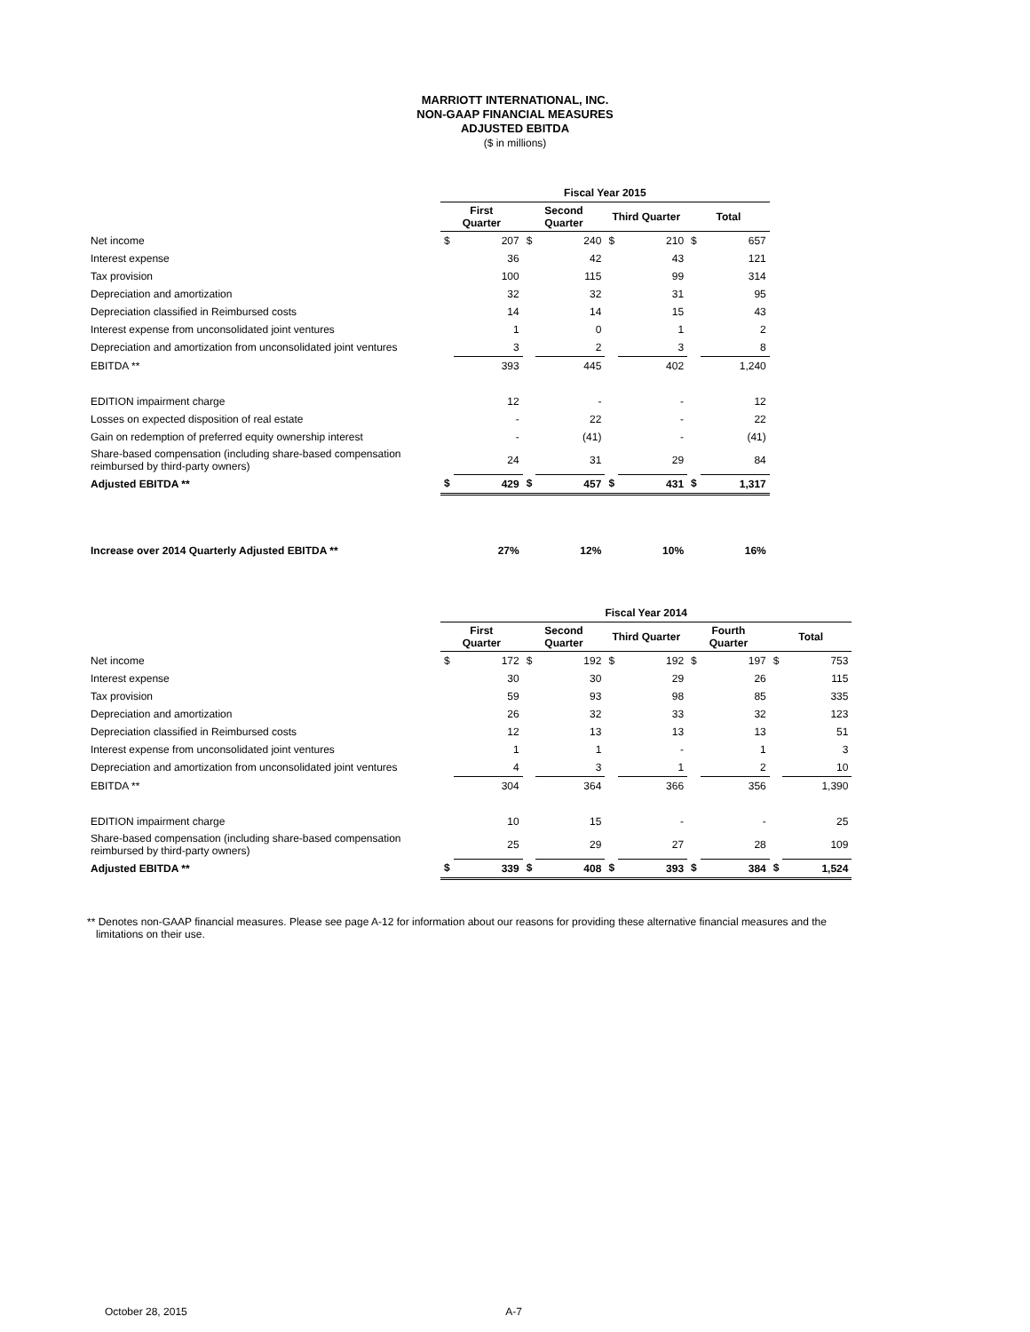MARRIOTT INTERNATIONAL, INC.
NON-GAAP FINANCIAL MEASURES
ADJUSTED EBITDA
($ in millions)
| | Fiscal Year 2015 | | | | | | | |
| | First Quarter | | Second Quarter | | Third Quarter | | Total | |
| Net income | $ | 207 | $ | 240 | $ | 210 | $ | 657 |
| Interest expense | | 36 | | 42 | | 43 | | 121 |
| Tax provision | | 100 | | 115 | | 99 | | 314 |
| Depreciation and amortization | | 32 | | 32 | | 31 | | 95 |
| Depreciation classified in Reimbursed costs | | 14 | | 14 | | 15 | | 43 |
| Interest expense from unconsolidated joint ventures | | 1 | | 0 | | 1 | | 2 |
| Depreciation and amortization from unconsolidated joint ventures | | 3 | | 2 | | 3 | | 8 |
| EBITDA ** | | 393 | | 445 | | 402 | | 1,240 |
| EDITION impairment charge | | 12 | | - | | - | | 12 |
| Losses on expected disposition of real estate | | - | | 22 | | - | | 22 |
| Gain on redemption of preferred equity ownership interest | | - | | (41) | | - | | (41) |
| Share-based compensation (including share-based compensation reimbursed by third-party owners) | | 24 | | 31 | | 29 | | 84 |
| Adjusted EBITDA ** | $ | 429 | $ | 457 | $ | 431 | $ | 1,317 |
| Increase over 2014 Quarterly Adjusted EBITDA ** | | 27% | | 12% | | 10% | | 16% |
| | Fiscal Year 2014 | | | | | | | | | |
| | First Quarter | | Second Quarter | | Third Quarter | | Fourth Quarter | | Total | |
| Net income | $ | 172 | $ | 192 | $ | 192 | $ | 197 | $ | 753 |
| Interest expense | | 30 | | 30 | | 29 | | 26 | | 115 |
| Tax provision | | 59 | | 93 | | 98 | | 85 | | 335 |
| Depreciation and amortization | | 26 | | 32 | | 33 | | 32 | | 123 |
| Depreciation classified in Reimbursed costs | | 12 | | 13 | | 13 | | 13 | | 51 |
| Interest expense from unconsolidated joint ventures | | 1 | | 1 | | - | | 1 | | 3 |
| Depreciation and amortization from unconsolidated joint ventures | | 4 | | 3 | | 1 | | 2 | | 10 |
| EBITDA ** | | 304 | | 364 | | 366 | | 356 | | 1,390 |
| EDITION impairment charge | | 10 | | 15 | | - | | - | | 25 |
| Share-based compensation (including share-based compensation reimbursed by third-party owners) | | 25 | | 29 | | 27 | | 28 | | 109 |
| Adjusted EBITDA ** | $ | 339 | $ | 408 | $ | 393 | $ | 384 | $ | 1,524 |
** Denotes non-GAAP financial measures. Please see page A-12 for information about our reasons for providing these alternative financial measures and the
limitations on their use.
October 28, 2015 A-7